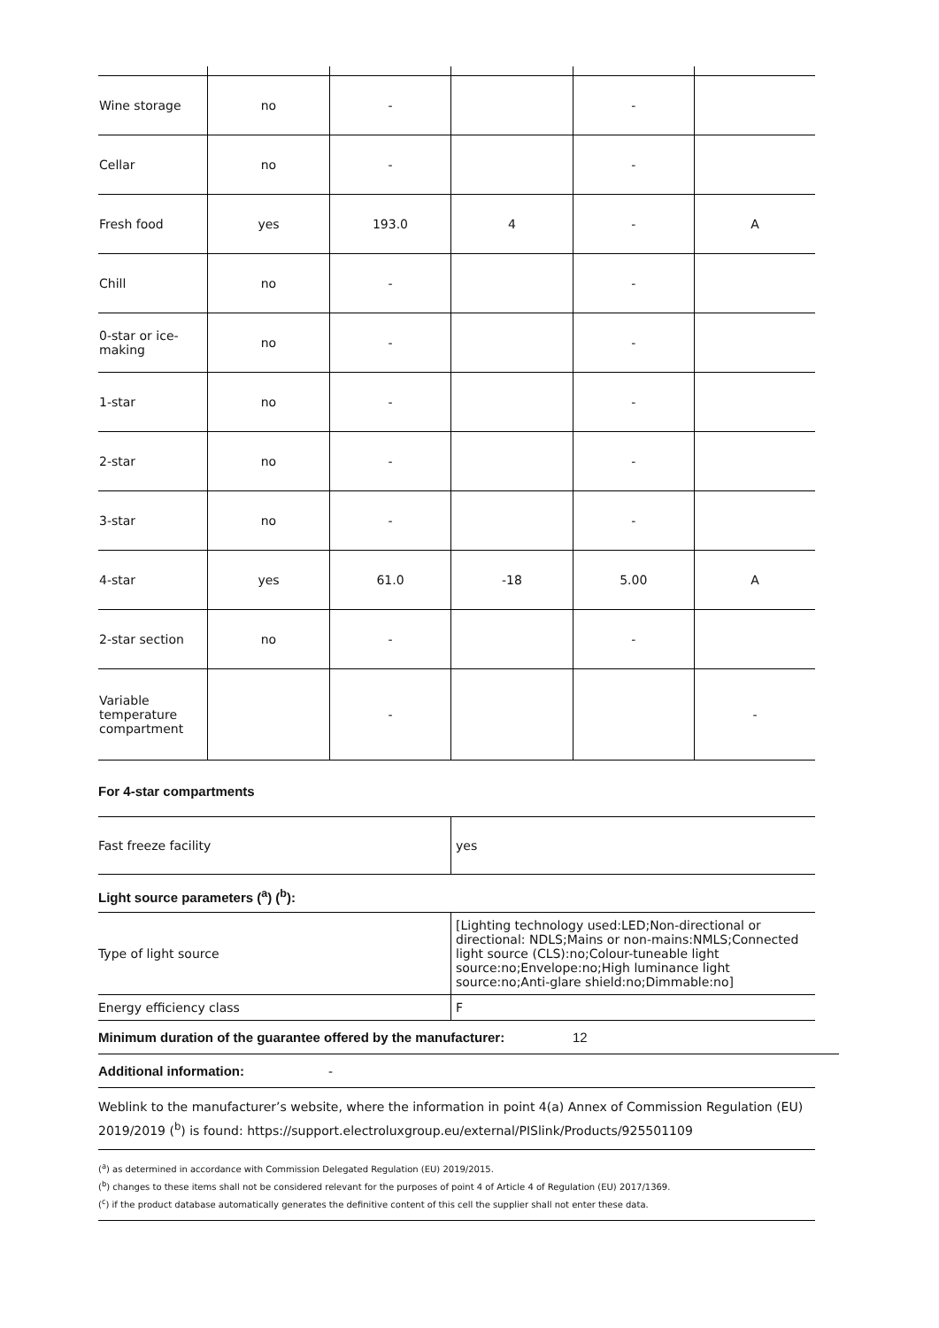| Wine storage | no | - | | - | |
| Cellar | no | - | | - | |
| Fresh food | yes | 193.0 | 4 | - | A |
| Chill | no | - | | - | |
| 0-star or ice-making | no | - | | - | |
| 1-star | no | - | | - | |
| 2-star | no | - | | - | |
| 3-star | no | - | | - | |
| 4-star | yes | 61.0 | -18 | 5.00 | A |
| 2-star section | no | - | | - | |
| Variable temperature compartment | | - | | | - |
For 4-star compartments
| Fast freeze facility | yes |
Light source parameters (<sup>a</sup>) (<sup>b</sup>):
| Type of light source | [Lighting technology used:LED;Non-directional or directional: NDLS;Mains or non-mains:NMLS;Connected light source (CLS):no;Colour-tuneable light source:no;Envelope:no;High luminance light source:no;Anti-glare shield:no;Dimmable:no] |
| Energy efficiency class | F |
Minimum duration of the guarantee offered by the manufacturer: 12
Additional information: -
Weblink to the manufacturer’s website, where the information in point 4(a) Annex of Commission Regulation (EU) 2019/2019 (<sup>b</sup>) is found: https://support.electroluxgroup.eu/external/PISlink/Products/925501109
(<sup>a</sup>) as determined in accordance with Commission Delegated Regulation (EU) 2019/2015.
(<sup>b</sup>) changes to these items shall not be considered relevant for the purposes of point 4 of Article 4 of Regulation (EU) 2017/1369.
(<sup>c</sup>) if the product database automatically generates the definitive content of this cell the supplier shall not enter these data.